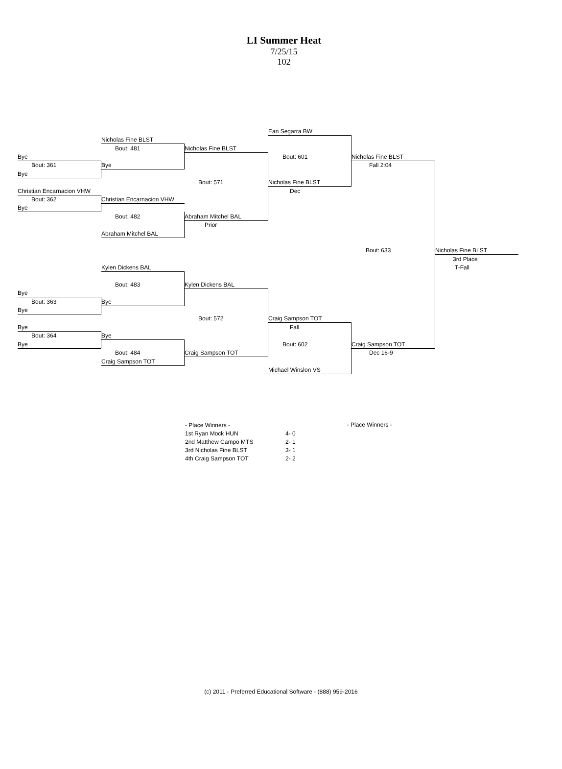LI Summer Heat
7/25/15
102
Ean Segarra BW
Nicholas Fine BLST
Bout: 481 Nicholas Fine BLST
Bout: 601 Nicholas Fine BLST
Bye
Bout: 361 Bye Fall 2:04
Bye
Bout: 571 Nicholas Fine BLST
Christian Encarnacion VHW Dec
Bout: 362 Christian Encarnacion VHW
Bye
Bout: 482 Abraham Mitchel BAL
Prior
Abraham Mitchel BAL
Bout: 633 Nicholas Fine BLST
3rd Place
T-Fall
Kylen Dickens BAL
Bout: 483 Kylen Dickens BAL
Bye
Bout: 363 Bye
Bye
Bout: 572 Craig Sampson TOT
Bye Fall
Bout: 364 Bye
Bye Bout: 602 Craig Sampson TOT
Bout: 484 Craig Sampson TOT Dec 16-9
Craig Sampson TOT
Michael Winslon VS
| - Place Winners - | |
| 1st Ryan Mock HUN | 4- 0 |
| 2nd Matthew Campo MTS | 2- 1 |
| 3rd Nicholas Fine BLST | 3- 1 |
| 4th Craig Sampson TOT | 2- 2 |
- Place Winners -
(c) 2011 - Preferred Educational Software - (888) 959-2016